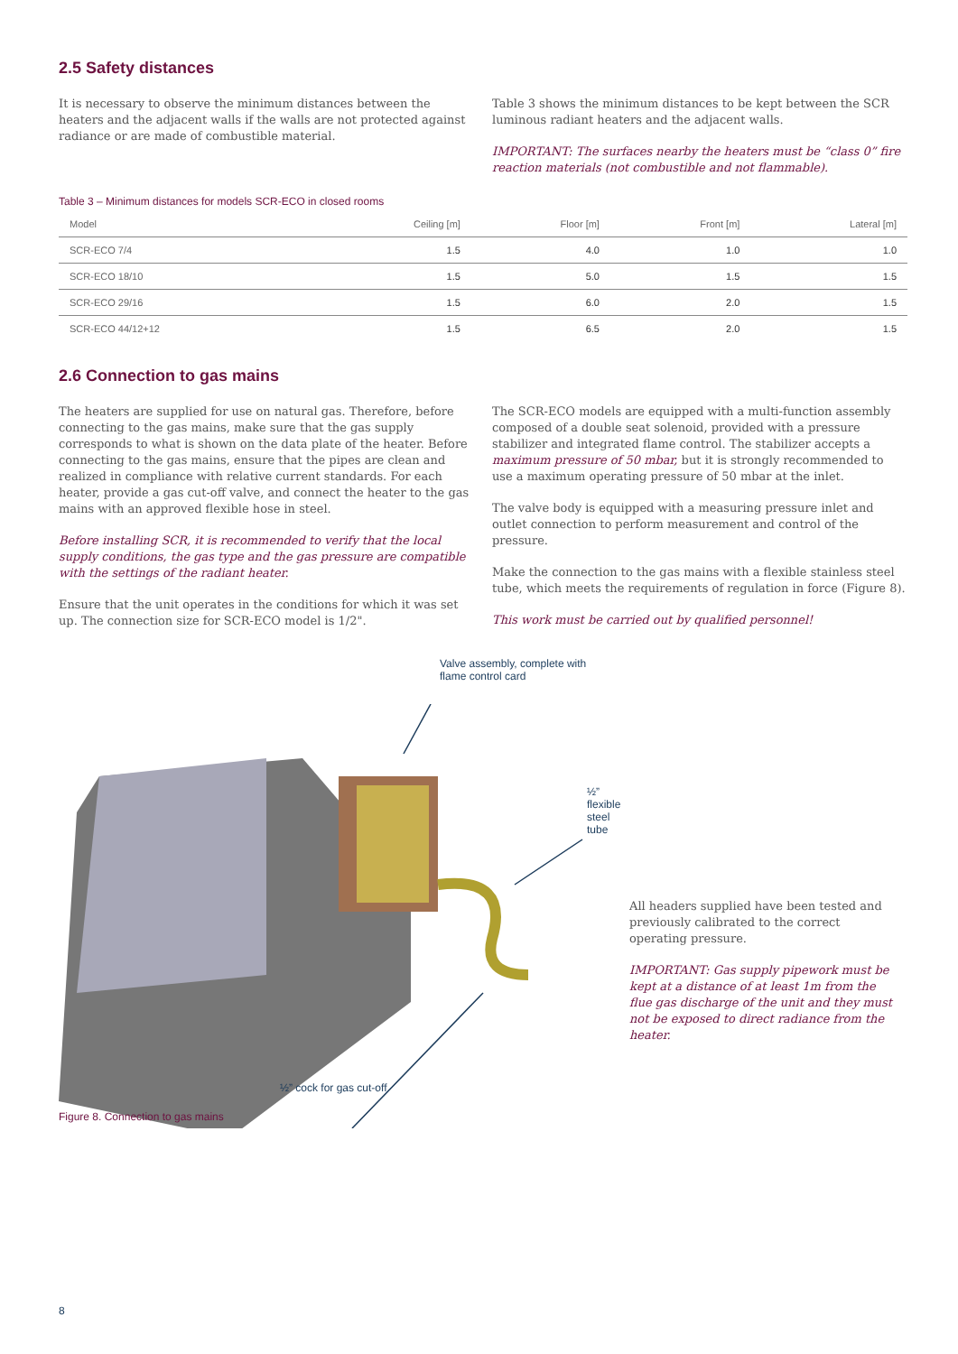2.5 Safety distances
It is necessary to observe the minimum distances between the heaters and the adjacent walls if the walls are not protected against radiance or are made of combustible material.
Table 3 shows the minimum distances to be kept between the SCR luminous radiant heaters and the adjacent walls.
IMPORTANT: The surfaces nearby the heaters must be “class 0” fire reaction materials (not combustible and not flammable).
Table 3 – Minimum distances for models SCR-ECO in closed rooms
| Model | Ceiling [m] | Floor [m] | Front [m] | Lateral [m] |
| --- | --- | --- | --- | --- |
| SCR-ECO 7/4 | 1.5 | 4.0 | 1.0 | 1.0 |
| SCR-ECO 18/10 | 1.5 | 5.0 | 1.5 | 1.5 |
| SCR-ECO 29/16 | 1.5 | 6.0 | 2.0 | 1.5 |
| SCR-ECO 44/12+12 | 1.5 | 6.5 | 2.0 | 1.5 |
2.6 Connection to gas mains
The heaters are supplied for use on natural gas. Therefore, before connecting to the gas mains, make sure that the gas supply corresponds to what is shown on the data plate of the heater. Before connecting to the gas mains, ensure that the pipes are clean and realized in compliance with relative current standards. For each heater, provide a gas cut-off valve, and connect the heater to the gas mains with an approved flexible hose in steel.
Before installing SCR, it is recommended to verify that the local supply conditions, the gas type and the gas pressure are compatible with the settings of the radiant heater.
Ensure that the unit operates in the conditions for which it was set up. The connection size for SCR-ECO model is 1/2".
The SCR-ECO models are equipped with a multi-function assembly composed of a double seat solenoid, provided with a pressure stabilizer and integrated flame control. The stabilizer accepts a maximum pressure of 50 mbar, but it is strongly recommended to use a maximum operating pressure of 50 mbar at the inlet.
The valve body is equipped with a measuring pressure inlet and outlet connection to perform measurement and control of the pressure.
Make the connection to the gas mains with a flexible stainless steel tube, which meets the requirements of regulation in force (Figure 8).
This work must be carried out by qualified personnel!
Valve assembly, complete with
flame control card
½” flexible steel tube
½” cock for gas cut-off
Figure 8. Connection to gas mains
All headers supplied have been tested and previously calibrated to the correct operating pressure.
IMPORTANT: Gas supply pipework must be kept at a distance of at least 1m from the flue gas discharge of the unit and they must not be exposed to direct radiance from the heater.
8